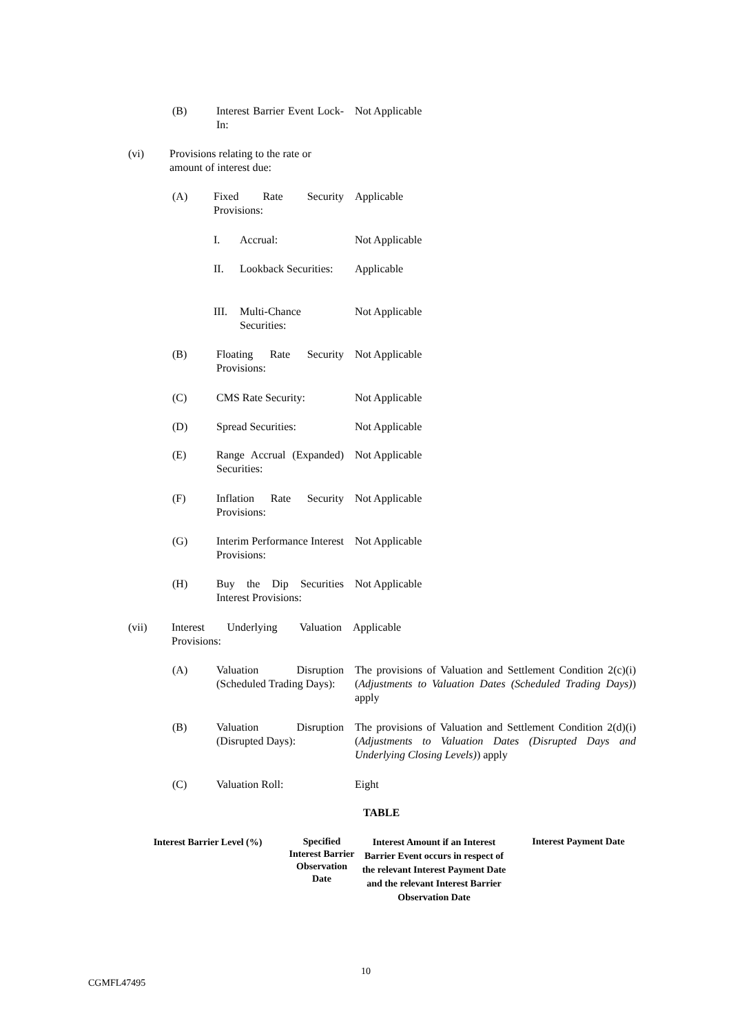(B) Interest Barrier Event Lock-In: Not Applicable
(vi) Provisions relating to the rate or amount of interest due:
(A) Fixed Rate Security Provisions: Applicable
I. Accrual: Not Applicable
II. Lookback Securities: Applicable
III. Multi-Chance Securities: Not Applicable
(B) Floating Rate Security Provisions: Not Applicable
(C) CMS Rate Security: Not Applicable
(D) Spread Securities: Not Applicable
(E) Range Accrual (Expanded) Securities: Not Applicable
(F) Inflation Rate Security Provisions: Not Applicable
(G) Interim Performance Interest Provisions: Not Applicable
(H) Buy the Dip Securities Interest Provisions: Not Applicable
(vii) Interest Underlying Valuation Provisions: Applicable
(A) Valuation Disruption (Scheduled Trading Days): The provisions of Valuation and Settlement Condition 2(c)(i) (Adjustments to Valuation Dates (Scheduled Trading Days)) apply
(B) Valuation Disruption (Disrupted Days): The provisions of Valuation and Settlement Condition 2(d)(i) (Adjustments to Valuation Dates (Disrupted Days and Underlying Closing Levels)) apply
(C) Valuation Roll: Eight
TABLE
| Interest Barrier Level (%) | Specified Interest Barrier Observation Date | Interest Amount if an Interest Barrier Event occurs in respect of the relevant Interest Payment Date and the relevant Interest Barrier Observation Date | Interest Payment Date |
| --- | --- | --- | --- |
10
CGMFL47495